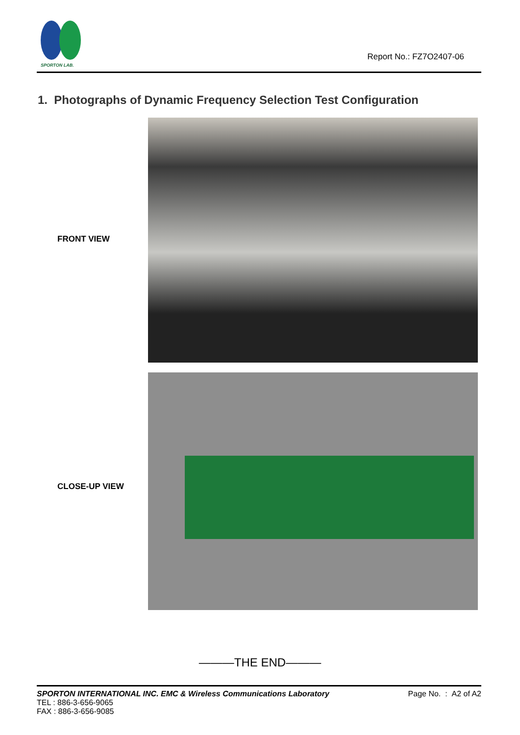SPORTON LAB.
Report No.: FZ7O2407-06
1. Photographs of Dynamic Frequency Selection Test Configuration
FRONT VIEW
CLOSE-UP VIEW
———THE END———
SPORTON INTERNATIONAL INC. EMC & Wireless Communications Laboratory Page No. : A2 of A2
TEL : 886-3-656-9065
FAX : 886-3-656-9085